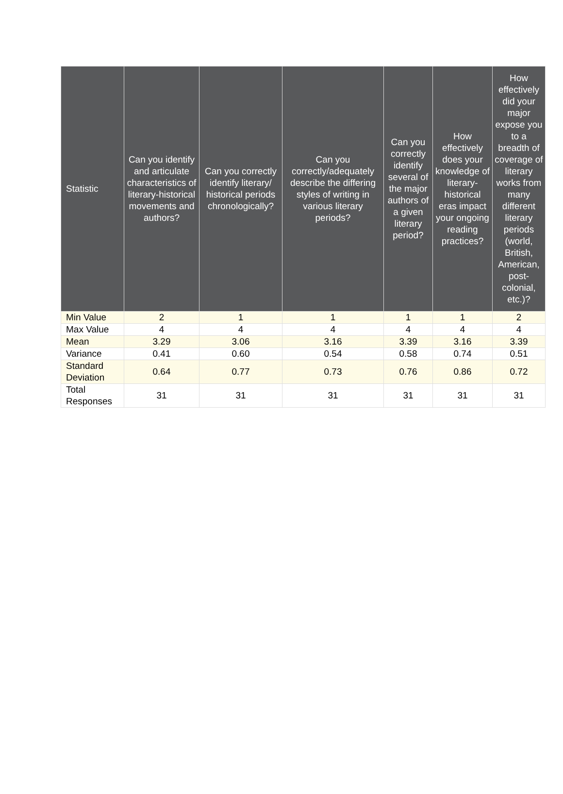| Statistic | Can you identify and articulate characteristics of literary-historical movements and authors? | Can you correctly identify literary/ historical periods chronologically? | Can you correctly/adequately describe the differing styles of writing in various literary periods? | Can you correctly identify several of the major authors of a given literary period? | How effectively does your knowledge of literary-historical eras impact your ongoing reading practices? | How effectively did your major expose you to a breadth of coverage of literary works from many different literary periods (world, British, American, post-colonial, etc.)? |
| --- | --- | --- | --- | --- | --- | --- |
| Min Value | 2 | 1 | 1 | 1 | 1 | 2 |
| Max Value | 4 | 4 | 4 | 4 | 4 | 4 |
| Mean | 3.29 | 3.06 | 3.16 | 3.39 | 3.16 | 3.39 |
| Variance | 0.41 | 0.60 | 0.54 | 0.58 | 0.74 | 0.51 |
| Standard Deviation | 0.64 | 0.77 | 0.73 | 0.76 | 0.86 | 0.72 |
| Total Responses | 31 | 31 | 31 | 31 | 31 | 31 |